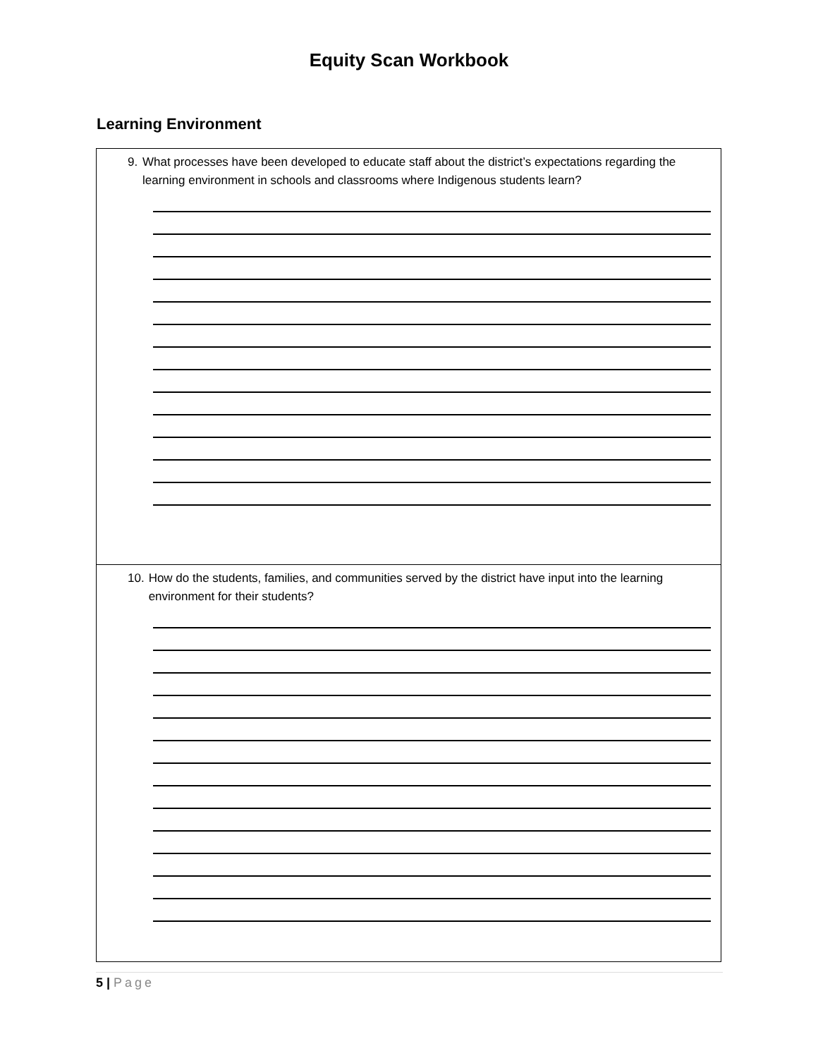Equity Scan Workbook
Learning Environment
| 9. What processes have been developed to educate staff about the district’s expectations regarding the learning environment in schools and classrooms where Indigenous students learn? |
| 10. How do the students, families, and communities served by the district have input into the learning environment for their students? |
5 | Page